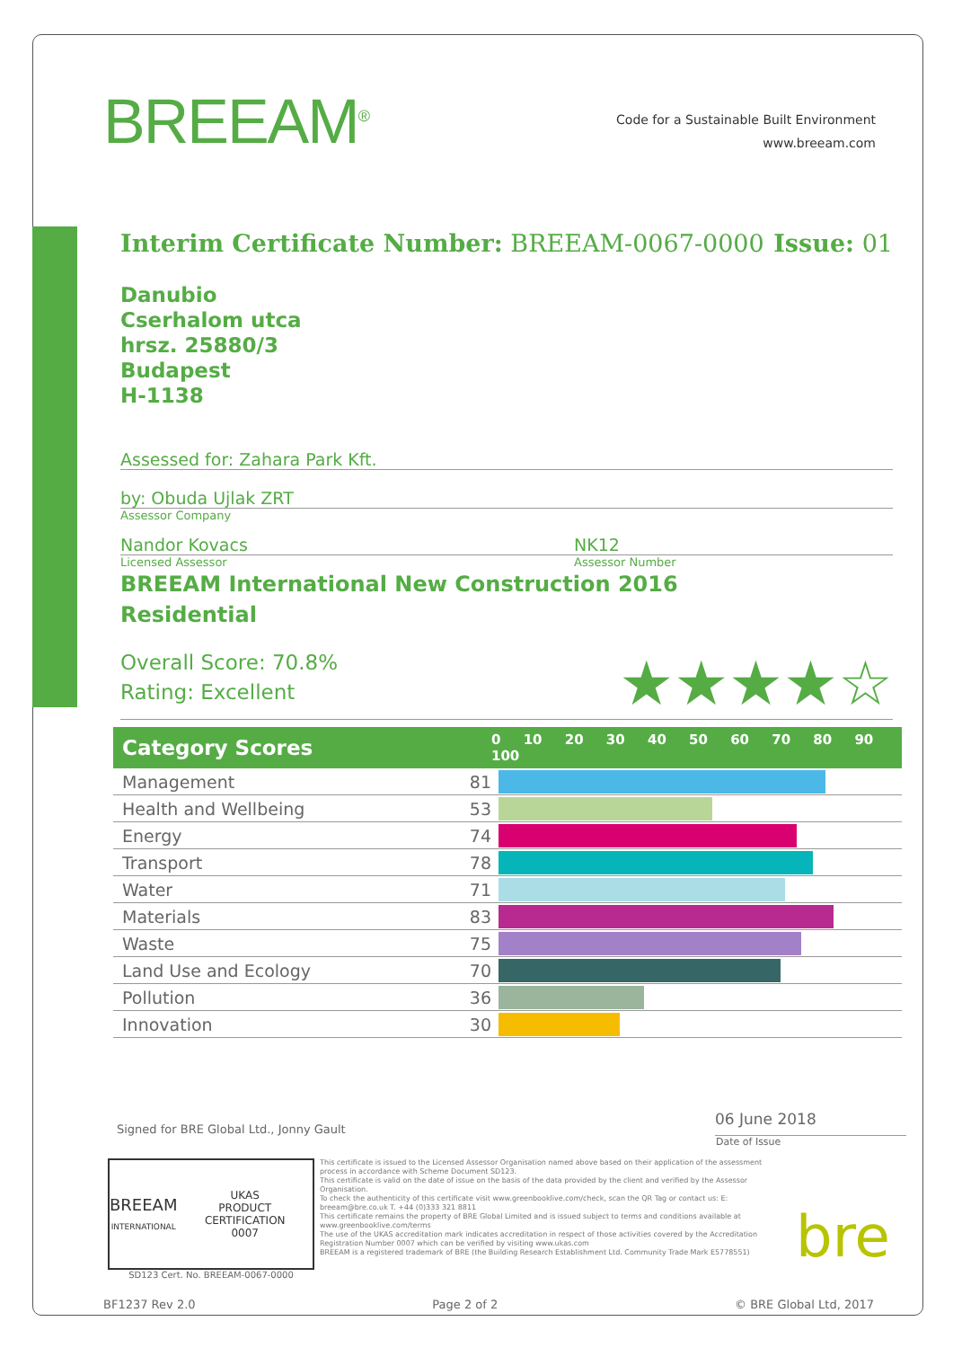BREEAM<sup>®</sup>
Code for a Sustainable Built Environment
www.breeam.com
Interim Certificate Number: BREEAM-0067-0000 Issue: 01
Danubio
Cserhalom utca
hrsz. 25880/3
Budapest
H-1138
Assessed for: Zahara Park Kft.
by: Obuda Ujlak ZRT
Assessor Company
Nandor Kovacs NK12
Licensed Assessor Assessor Number
BREEAM International New Construction 2016
Residential
Overall Score: 70.8%
Rating: Excellent
★★★★☆
| Category Scores | 0 10 20 30 40 50 60 70 80 90 100 | |
| --- | --- | --- |
| Management | 81 | |
| Health and Wellbeing | 53 | |
| Energy | 74 | |
| Transport | 78 | |
| Water | 71 | |
| Materials | 83 | |
| Waste | 75 | |
| Land Use and Ecology | 70 | |
| Pollution | 36 | |
| Innovation | 30 | |
Signed for BRE Global Ltd., Jonny Gault 06 June 2018
Date of Issue
BREEAM
INTERNATIONAL UKAS
PRODUCT CERTIFICATION
0007
SD123 Cert. No. BREEAM-0067-0000
This certificate is issued to the Licensed Assessor Organisation named above based on their application of the assessment process in accordance with Scheme Document SD123.
This certificate is valid on the date of issue on the basis of the data provided by the client and verified by the Assessor Organisation.
To check the authenticity of this certificate visit www.greenbooklive.com/check, scan the QR Tag or contact us: E: breeam@bre.co.uk T. +44 (0)333 321 8811
This certificate remains the property of BRE Global Limited and is issued subject to terms and conditions available at www.greenbooklive.com/terms
The use of the UKAS accreditation mark indicates accreditation in respect of those activities covered by the Accreditation Registration Number 0007 which can be verified by visiting www.ukas.com
BREEAM is a registered trademark of BRE (the Building Research Establishment Ltd. Community Trade Mark E5778551)
bre
BF1237 Rev 2.0 Page 2 of 2 © BRE Global Ltd, 2017